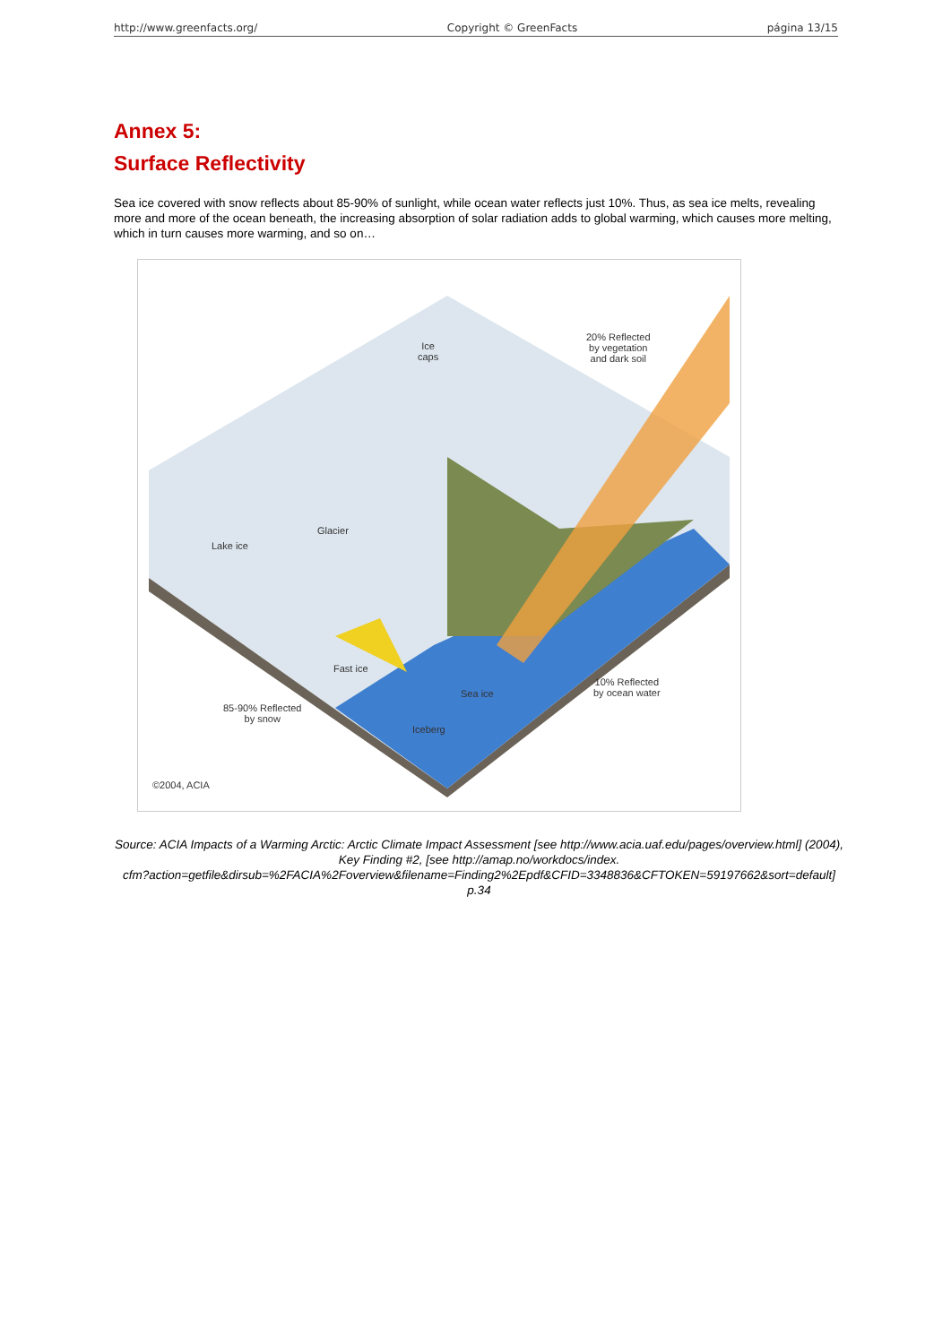http://www.greenfacts.org/ Copyright © GreenFacts página 13/15
Annex 5:
Surface Reflectivity
Sea ice covered with snow reflects about 85-90% of sunlight, while ocean water reflects just 10%. Thus, as sea ice melts, revealing more and more of the ocean beneath, the increasing absorption of solar radiation adds to global warming, which causes more melting, which in turn causes more warming, and so on…
Ice
caps
20% Reflected
by vegetation
and dark soil
Glacier
Lake ice
Fast ice
Sea ice
10% Reflected
by ocean water
85-90% Reflected
by snow
Iceberg
©2004, ACIA
Source: ACIA Impacts of a Warming Arctic: Arctic Climate Impact Assessment [see http://www.acia.uaf.edu/pages/overview.html] (2004),
Key Finding #2, [see http://amap.no/workdocs/index.
cfm?action=getfile&dirsub=%2FACIA%2Foverview&filename=Finding2%2Epdf&CFID=3348836&CFTOKEN=59197662&sort=default]
p.34